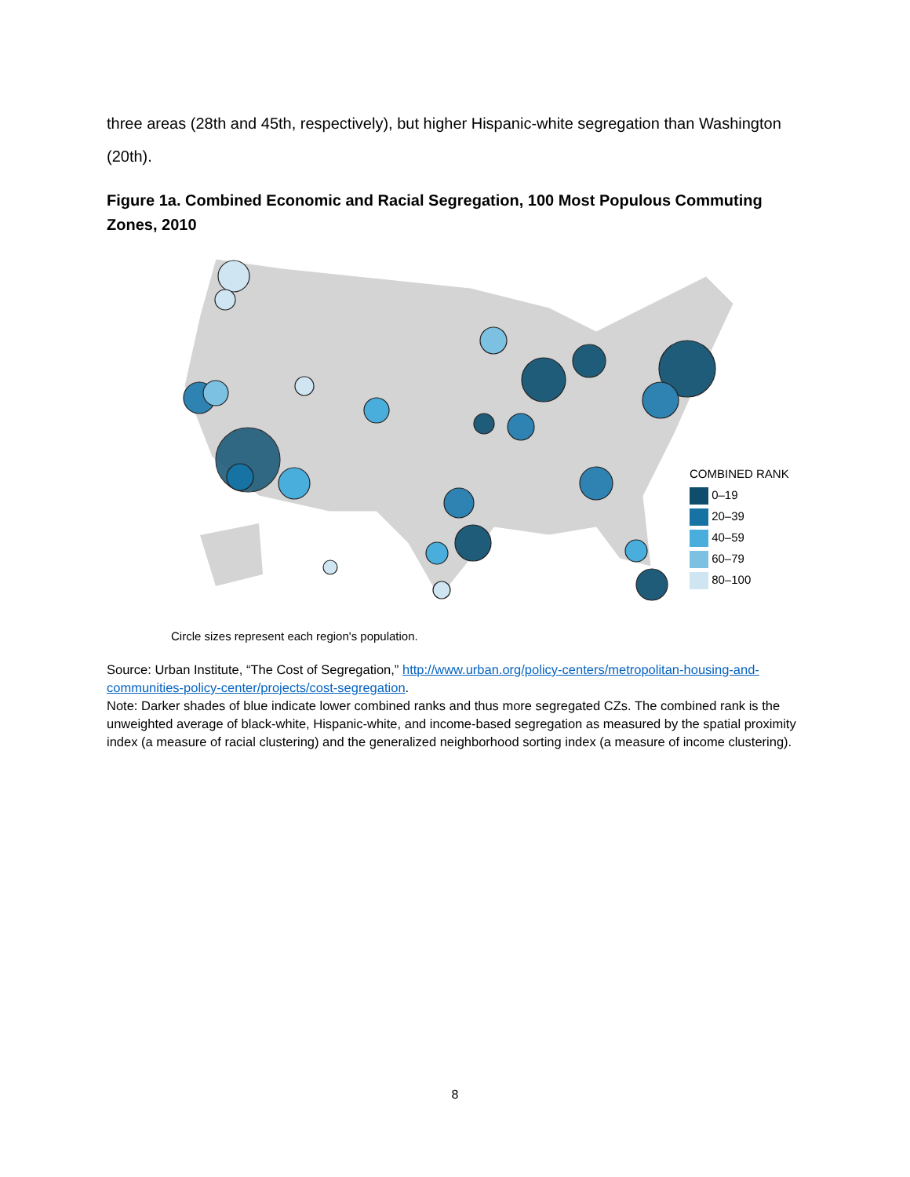three areas (28th and 45th, respectively), but higher Hispanic-white segregation than Washington (20th).
Figure 1a. Combined Economic and Racial Segregation, 100 Most Populous Commuting Zones, 2010
COMBINED RANK
0–19
20–39
40–59
60–79
80–100
Circle sizes represent each region's population.
Source: Urban Institute, “The Cost of Segregation,” http://www.urban.org/policy-centers/metropolitan-housing-and-communities-policy-center/projects/cost-segregation.
Note: Darker shades of blue indicate lower combined ranks and thus more segregated CZs. The combined rank is the unweighted average of black-white, Hispanic-white, and income-based segregation as measured by the spatial proximity index (a measure of racial clustering) and the generalized neighborhood sorting index (a measure of income clustering).
8